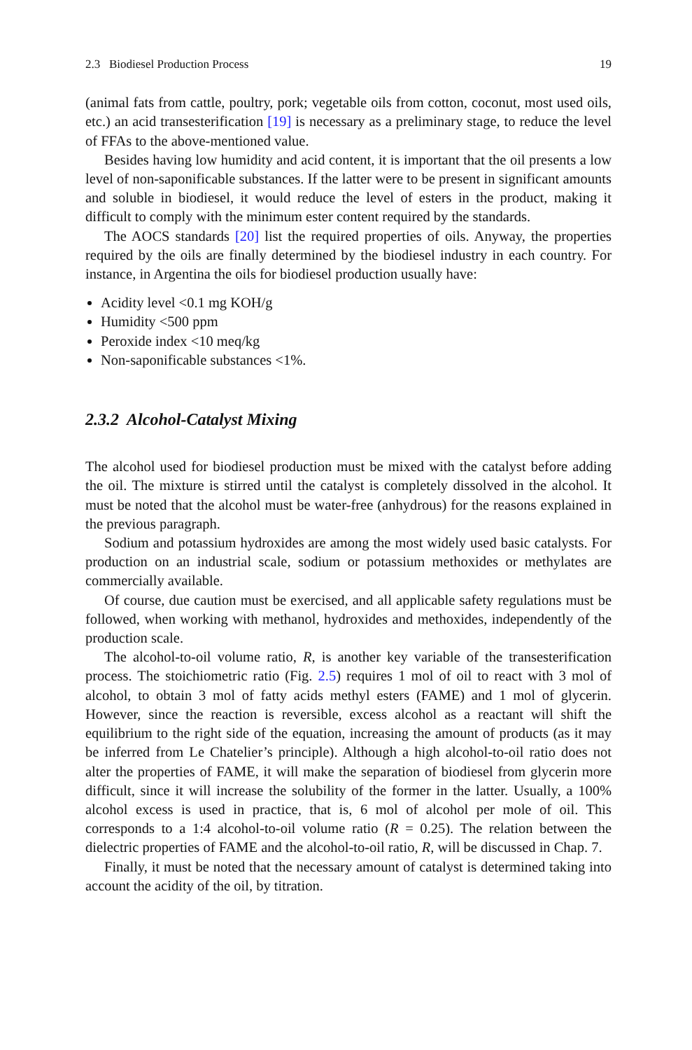2.3 Biodiesel Production Process 19
(animal fats from cattle, poultry, pork; vegetable oils from cotton, coconut, most used oils, etc.) an acid transesterification [19] is necessary as a preliminary stage, to reduce the level of FFAs to the above-mentioned value.
Besides having low humidity and acid content, it is important that the oil presents a low level of non-saponificable substances. If the latter were to be present in significant amounts and soluble in biodiesel, it would reduce the level of esters in the product, making it difficult to comply with the minimum ester content required by the standards.
The AOCS standards [20] list the required properties of oils. Anyway, the properties required by the oils are finally determined by the biodiesel industry in each country. For instance, in Argentina the oils for biodiesel production usually have:
Acidity level <0.1 mg KOH/g
Humidity <500 ppm
Peroxide index <10 meq/kg
Non-saponificable substances <1%.
2.3.2 Alcohol-Catalyst Mixing
The alcohol used for biodiesel production must be mixed with the catalyst before adding the oil. The mixture is stirred until the catalyst is completely dissolved in the alcohol. It must be noted that the alcohol must be water-free (anhydrous) for the reasons explained in the previous paragraph.
Sodium and potassium hydroxides are among the most widely used basic catalysts. For production on an industrial scale, sodium or potassium methoxides or methylates are commercially available.
Of course, due caution must be exercised, and all applicable safety regulations must be followed, when working with methanol, hydroxides and methoxides, independently of the production scale.
The alcohol-to-oil volume ratio, R, is another key variable of the transesterification process. The stoichiometric ratio (Fig. 2.5) requires 1 mol of oil to react with 3 mol of alcohol, to obtain 3 mol of fatty acids methyl esters (FAME) and 1 mol of glycerin. However, since the reaction is reversible, excess alcohol as a reactant will shift the equilibrium to the right side of the equation, increasing the amount of products (as it may be inferred from Le Chatelier’s principle). Although a high alcohol-to-oil ratio does not alter the properties of FAME, it will make the separation of biodiesel from glycerin more difficult, since it will increase the solubility of the former in the latter. Usually, a 100% alcohol excess is used in practice, that is, 6 mol of alcohol per mole of oil. This corresponds to a 1:4 alcohol-to-oil volume ratio (R = 0.25). The relation between the dielectric properties of FAME and the alcohol-to-oil ratio, R, will be discussed in Chap. 7.
Finally, it must be noted that the necessary amount of catalyst is determined taking into account the acidity of the oil, by titration.